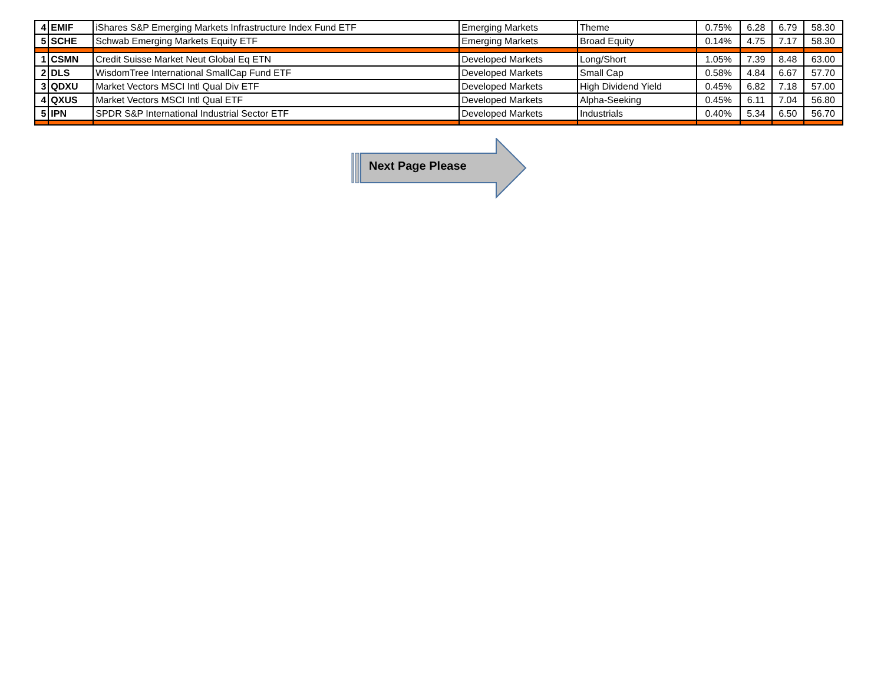| 4 | EMIF | iShares S&P Emerging Markets Infrastructure Index Fund ETF | Emerging Markets | Theme | 0.75% | 6.28 | 6.79 | 58.30 |
| 5 | SCHE | Schwab Emerging Markets Equity ETF | Emerging Markets | Broad Equity | 0.14% | 4.75 | 7.17 | 58.30 |
| 1 | CSMN | Credit Suisse Market Neut Global Eq ETN | Developed Markets | Long/Short | 1.05% | 7.39 | 8.48 | 63.00 |
| 2 | DLS | WisdomTree International SmallCap Fund ETF | Developed Markets | Small Cap | 0.58% | 4.84 | 6.67 | 57.70 |
| 3 | QDXU | Market Vectors MSCI Intl Qual Div ETF | Developed Markets | High Dividend Yield | 0.45% | 6.82 | 7.18 | 57.00 |
| 4 | QXUS | Market Vectors MSCI Intl Qual ETF | Developed Markets | Alpha-Seeking | 0.45% | 6.11 | 7.04 | 56.80 |
| 5 | IPN | SPDR S&P International Industrial Sector ETF | Developed Markets | Industrials | 0.40% | 5.34 | 6.50 | 56.70 |
Next Page Please